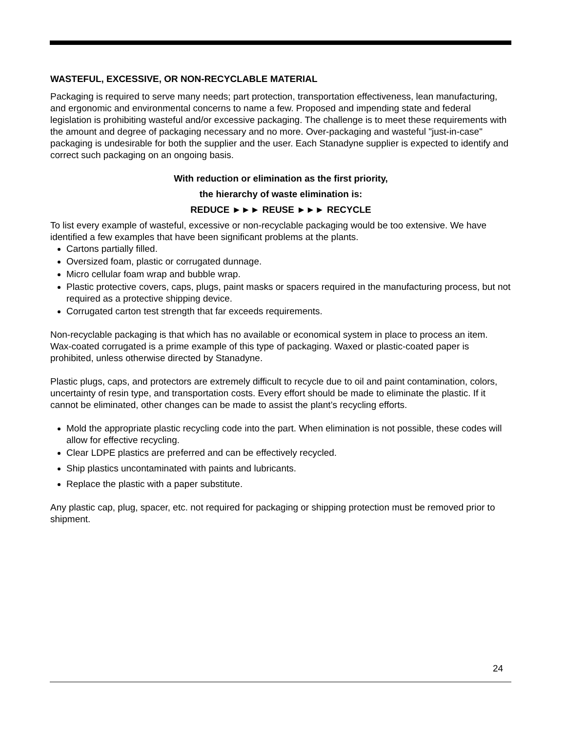WASTEFUL, EXCESSIVE, OR NON-RECYCLABLE MATERIAL
Packaging is required to serve many needs; part protection, transportation effectiveness, lean manufacturing, and ergonomic and environmental concerns to name a few. Proposed and impending state and federal legislation is prohibiting wasteful and/or excessive packaging. The challenge is to meet these requirements with the amount and degree of packaging necessary and no more. Over-packaging and wasteful "just-in-case" packaging is undesirable for both the supplier and the user. Each Stanadyne supplier is expected to identify and correct such packaging on an ongoing basis.
With reduction or elimination as the first priority,
the hierarchy of waste elimination is:
REDUCE ►►► REUSE ►►► RECYCLE
To list every example of wasteful, excessive or non-recyclable packaging would be too extensive. We have identified a few examples that have been significant problems at the plants.
Cartons partially filled.
Oversized foam, plastic or corrugated dunnage.
Micro cellular foam wrap and bubble wrap.
Plastic protective covers, caps, plugs, paint masks or spacers required in the manufacturing process, but not required as a protective shipping device.
Corrugated carton test strength that far exceeds requirements.
Non-recyclable packaging is that which has no available or economical system in place to process an item. Wax-coated corrugated is a prime example of this type of packaging. Waxed or plastic-coated paper is prohibited, unless otherwise directed by Stanadyne.
Plastic plugs, caps, and protectors are extremely difficult to recycle due to oil and paint contamination, colors, uncertainty of resin type, and transportation costs. Every effort should be made to eliminate the plastic. If it cannot be eliminated, other changes can be made to assist the plant’s recycling efforts.
Mold the appropriate plastic recycling code into the part. When elimination is not possible, these codes will allow for effective recycling.
Clear LDPE plastics are preferred and can be effectively recycled.
Ship plastics uncontaminated with paints and lubricants.
Replace the plastic with a paper substitute.
Any plastic cap, plug, spacer, etc. not required for packaging or shipping protection must be removed prior to shipment.
24